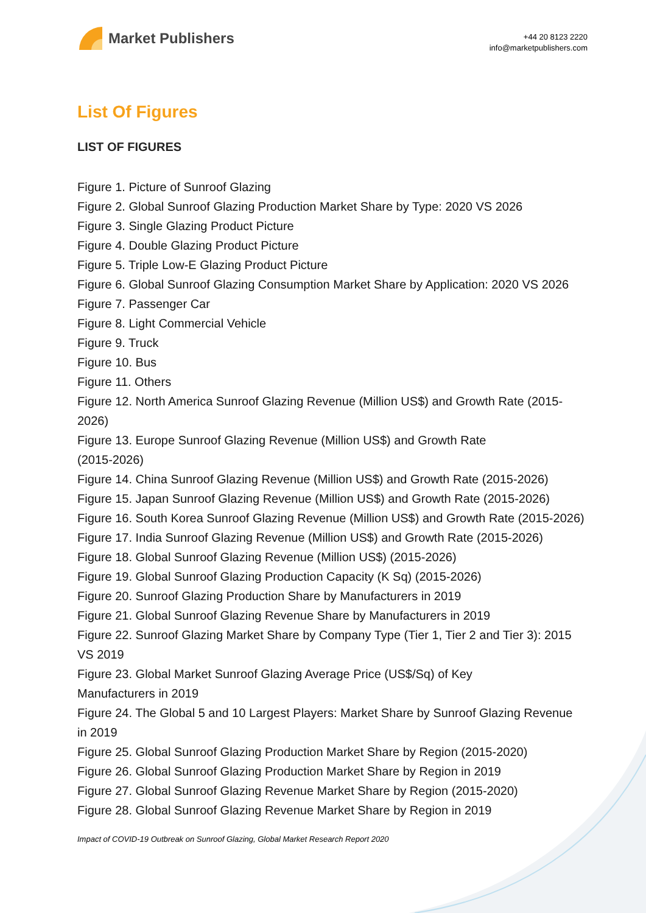Market Publishers
+44 20 8123 2220
info@marketpublishers.com
List Of Figures
LIST OF FIGURES
Figure 1. Picture of Sunroof Glazing
Figure 2. Global Sunroof Glazing Production Market Share by Type: 2020 VS 2026
Figure 3. Single Glazing Product Picture
Figure 4. Double Glazing Product Picture
Figure 5. Triple Low-E Glazing Product Picture
Figure 6. Global Sunroof Glazing Consumption Market Share by Application: 2020 VS 2026
Figure 7. Passenger Car
Figure 8. Light Commercial Vehicle
Figure 9. Truck
Figure 10. Bus
Figure 11. Others
Figure 12. North America Sunroof Glazing Revenue (Million US$) and Growth Rate (2015-2026)
Figure 13. Europe Sunroof Glazing Revenue (Million US$) and Growth Rate
(2015-2026)
Figure 14. China Sunroof Glazing Revenue (Million US$) and Growth Rate (2015-2026)
Figure 15. Japan Sunroof Glazing Revenue (Million US$) and Growth Rate (2015-2026)
Figure 16. South Korea Sunroof Glazing Revenue (Million US$) and Growth Rate (2015-2026)
Figure 17. India Sunroof Glazing Revenue (Million US$) and Growth Rate (2015-2026)
Figure 18. Global Sunroof Glazing Revenue (Million US$) (2015-2026)
Figure 19. Global Sunroof Glazing Production Capacity (K Sq) (2015-2026)
Figure 20. Sunroof Glazing Production Share by Manufacturers in 2019
Figure 21. Global Sunroof Glazing Revenue Share by Manufacturers in 2019
Figure 22. Sunroof Glazing Market Share by Company Type (Tier 1, Tier 2 and Tier 3): 2015 VS 2019
Figure 23. Global Market Sunroof Glazing Average Price (US$/Sq) of Key
Manufacturers in 2019
Figure 24. The Global 5 and 10 Largest Players: Market Share by Sunroof Glazing Revenue in 2019
Figure 25. Global Sunroof Glazing Production Market Share by Region (2015-2020)
Figure 26. Global Sunroof Glazing Production Market Share by Region in 2019
Figure 27. Global Sunroof Glazing Revenue Market Share by Region (2015-2020)
Figure 28. Global Sunroof Glazing Revenue Market Share by Region in 2019
Impact of COVID-19 Outbreak on Sunroof Glazing, Global Market Research Report 2020